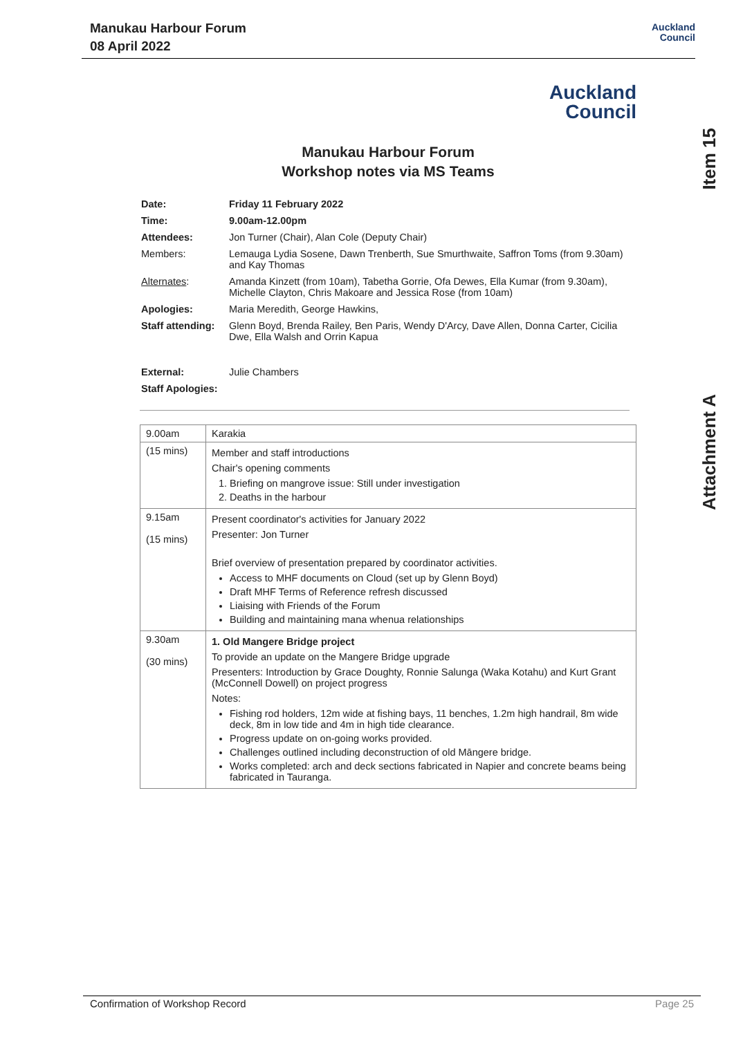Auckland
Council
Manukau Harbour Forum
08 April 2022
Item 15
Attachment A
Auckland
Council
Manukau Harbour Forum
Workshop notes via MS Teams
| Date: | Friday 11 February 2022 |
| Time: | 9.00am-12.00pm |
| Attendees: | Jon Turner (Chair), Alan Cole (Deputy Chair) |
| Members: | Lemauga Lydia Sosene, Dawn Trenberth, Sue Smurthwaite, Saffron Toms (from 9.30am) and Kay Thomas |
| Alternates : | Amanda Kinzett (from 10am), Tabetha Gorrie, Ofa Dewes, Ella Kumar (from 9.30am), Michelle Clayton, Chris Makoare and Jessica Rose (from 10am) |
| Apologies: | Maria Meredith, George Hawkins, |
| Staff attending: | Glenn Boyd, Brenda Railey, Ben Paris, Wendy D'Arcy, Dave Allen, Donna Carter, Cicilia Dwe, Ella Walsh and Orrin Kapua |
| External: | Julie Chambers |
| Staff Apologies: | |
| 9.00am | Karakia |
| (15 mins) | Member and staff introductions Chair's opening comments 1. Briefing on mangrove issue: Still under investigation 2. Deaths in the harbour |
| 9.15am (15 mins) | Present coordinator's activities for January 2022 Presenter: Jon Turner Brief overview of presentation prepared by coordinator activities. Access to MHF documents on Cloud (set up by Glenn Boyd) Draft MHF Terms of Reference refresh discussed Liaising with Friends of the Forum Building and maintaining mana whenua relationships |
| 9.30am (30 mins) | 1. Old Mangere Bridge project To provide an update on the Mangere Bridge upgrade Presenters: Introduction by Grace Doughty, Ronnie Salunga (Waka Kotahu) and Kurt Grant (McConnell Dowell) on project progress Notes: Fishing rod holders, 12m wide at fishing bays, 11 benches, 1.2m high handrail, 8m wide deck, 8m in low tide and 4m in high tide clearance. Progress update on on-going works provided. Challenges outlined including deconstruction of old Māngere bridge. Works completed: arch and deck sections fabricated in Napier and concrete beams being fabricated in Tauranga. |
Confirmation of Workshop Record Page 25